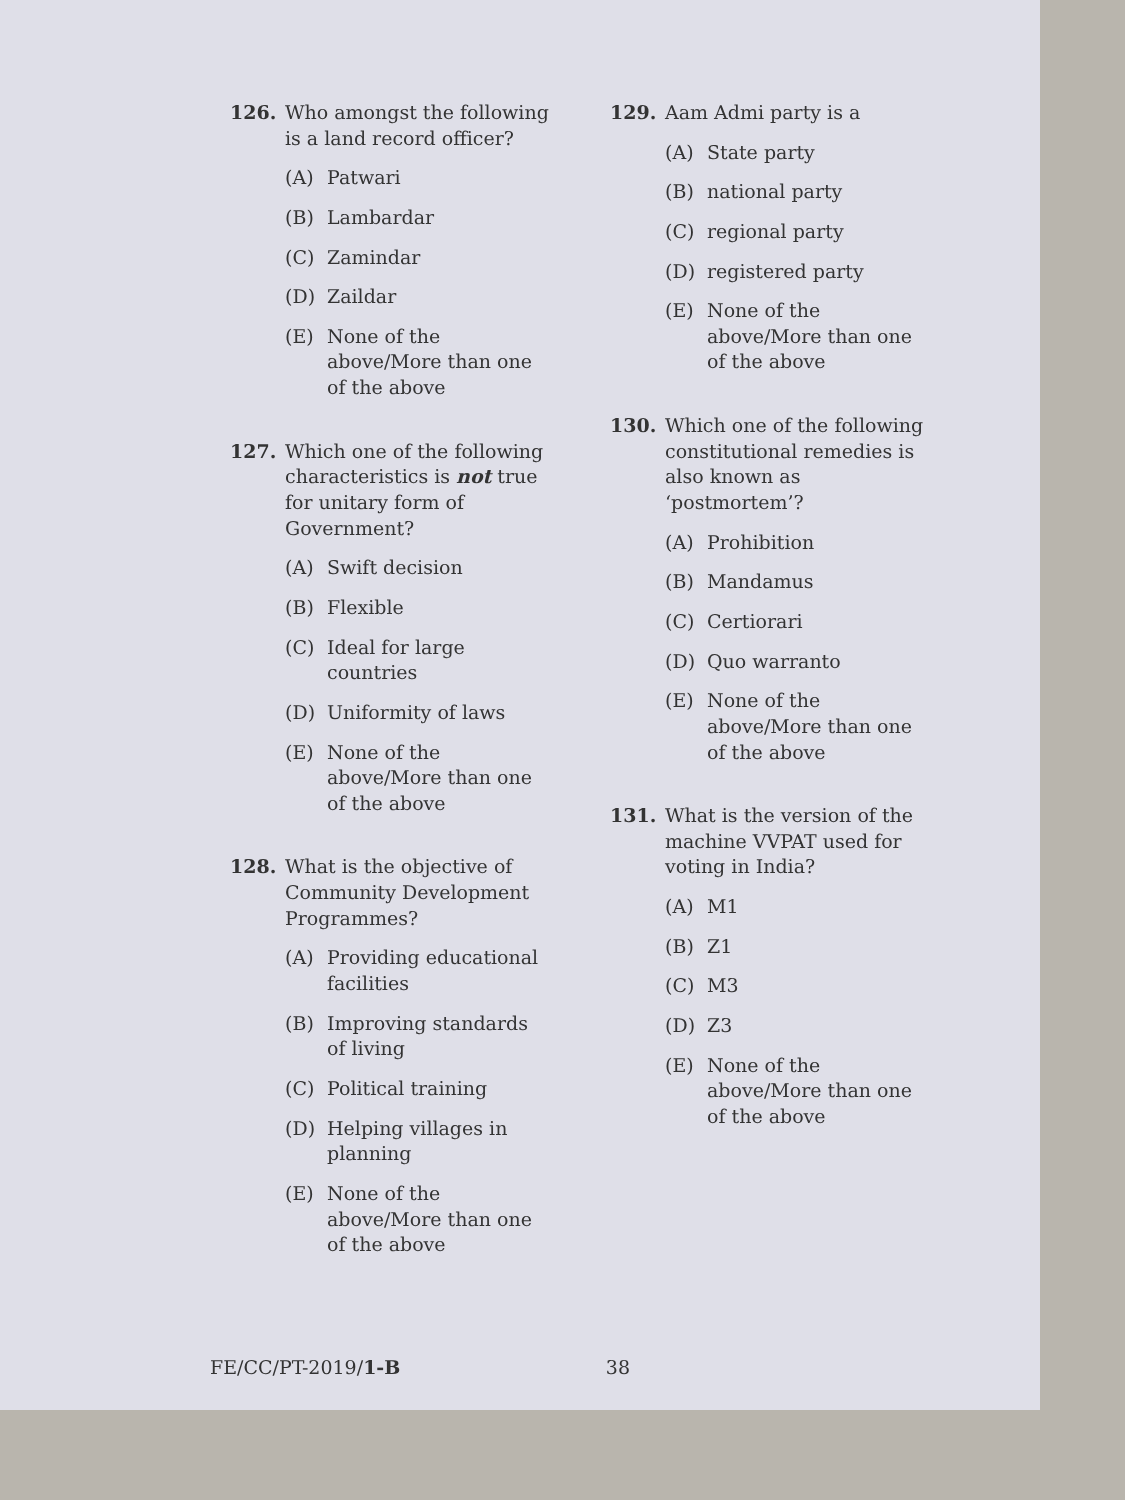126. Who amongst the following is a land record officer?
(A) Patwari
(B) Lambardar
(C) Zamindar
(D) Zaildar
(E) None of the above/More than one of the above
127. Which one of the following characteristics is not true for unitary form of Government?
(A) Swift decision
(B) Flexible
(C) Ideal for large countries
(D) Uniformity of laws
(E) None of the above/More than one of the above
128. What is the objective of Community Development Programmes?
(A) Providing educational facilities
(B) Improving standards of living
(C) Political training
(D) Helping villages in planning
(E) None of the above/More than one of the above
129. Aam Admi party is a
(A) State party
(B) national party
(C) regional party
(D) registered party
(E) None of the above/More than one of the above
130. Which one of the following constitutional remedies is also known as ‘postmortem’?
(A) Prohibition
(B) Mandamus
(C) Certiorari
(D) Quo warranto
(E) None of the above/More than one of the above
131. What is the version of the machine VVPAT used for voting in India?
(A) M1
(B) Z1
(C) M3
(D) Z3
(E) None of the above/More than one of the above
FE/CC/PT-2019/1-B 38